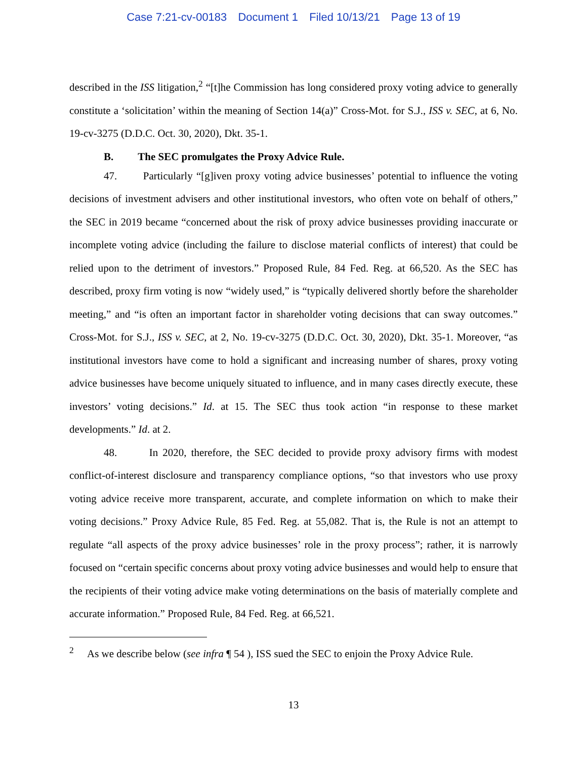Case 7:21-cv-00183 Document 1 Filed 10/13/21 Page 13 of 19
described in the ISS litigation,<sup>2</sup> “[t]he Commission has long considered proxy voting advice to generally constitute a ‘solicitation’ within the meaning of Section 14(a)” Cross-Mot. for S.J., ISS v. SEC, at 6, No. 19-cv-3275 (D.D.C. Oct. 30, 2020), Dkt. 35-1.
B. The SEC promulgates the Proxy Advice Rule.
47. Particularly “[g]iven proxy voting advice businesses’ potential to influence the voting decisions of investment advisers and other institutional investors, who often vote on behalf of others,” the SEC in 2019 became “concerned about the risk of proxy advice businesses providing inaccurate or incomplete voting advice (including the failure to disclose material conflicts of interest) that could be relied upon to the detriment of investors.” Proposed Rule, 84 Fed. Reg. at 66,520. As the SEC has described, proxy firm voting is now “widely used,” is “typically delivered shortly before the shareholder meeting,” and “is often an important factor in shareholder voting decisions that can sway outcomes.” Cross-Mot. for S.J., ISS v. SEC, at 2, No. 19-cv-3275 (D.D.C. Oct. 30, 2020), Dkt. 35-1. Moreover, “as institutional investors have come to hold a significant and increasing number of shares, proxy voting advice businesses have become uniquely situated to influence, and in many cases directly execute, these investors’ voting decisions.” Id. at 15. The SEC thus took action “in response to these market developments.” Id. at 2.
48. In 2020, therefore, the SEC decided to provide proxy advisory firms with modest conflict-of-interest disclosure and transparency compliance options, “so that investors who use proxy voting advice receive more transparent, accurate, and complete information on which to make their voting decisions.” Proxy Advice Rule, 85 Fed. Reg. at 55,082. That is, the Rule is not an attempt to regulate “all aspects of the proxy advice businesses’ role in the proxy process”; rather, it is narrowly focused on “certain specific concerns about proxy voting advice businesses and would help to ensure that the recipients of their voting advice make voting determinations on the basis of materially complete and accurate information.” Proposed Rule, 84 Fed. Reg. at 66,521.
<sup>2</sup> As we describe below (see infra ¶ 54 ), ISS sued the SEC to enjoin the Proxy Advice Rule.
13